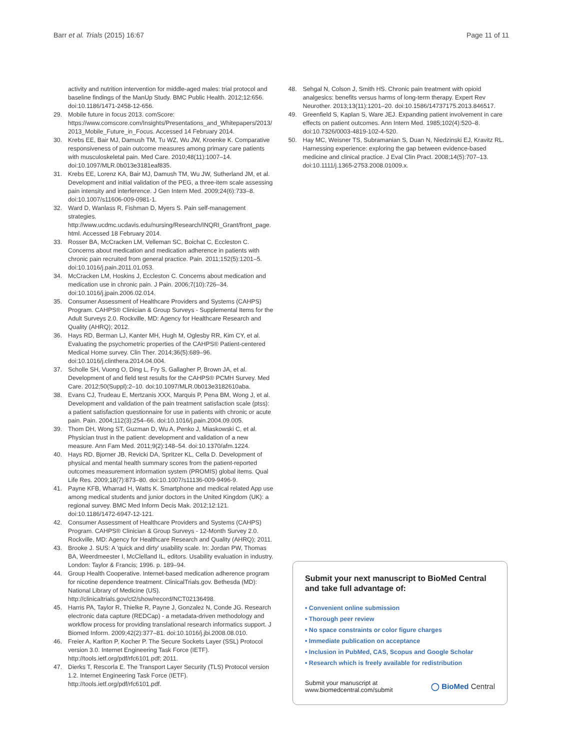Barr et al. Trials (2015) 16:67 Page 11 of 11
activity and nutrition intervention for middle-aged males: trial protocol and baseline findings of the ManUp Study. BMC Public Health. 2012;12:656. doi:10.1186/1471-2458-12-656.
29. Mobile future in focus 2013. comScore: https://www.comscore.com/Insights/Presentations_and_Whitepapers/2013/2013_Mobile_Future_in_Focus. Accessed 14 February 2014.
30. Krebs EE, Bair MJ, Damush TM, Tu WZ, Wu JW, Kroenke K. Comparative responsiveness of pain outcome measures among primary care patients with musculoskeletal pain. Med Care. 2010;48(11):1007–14. doi:10.1097/MLR.0b013e3181eaf835.
31. Krebs EE, Lorenz KA, Bair MJ, Damush TM, Wu JW, Sutherland JM, et al. Development and initial validation of the PEG, a three-item scale assessing pain intensity and interference. J Gen Intern Med. 2009;24(6):733–8. doi:10.1007/s11606-009-0981-1.
32. Ward D, Wanlass R, Fishman D, Myers S. Pain self-management strategies. http://www.ucdmc.ucdavis.edu/nursing/Research/INQRI_Grant/front_page.html. Accessed 18 February 2014.
33. Rosser BA, McCracken LM, Velleman SC, Boichat C, Eccleston C. Concerns about medication and medication adherence in patients with chronic pain recruited from general practice. Pain. 2011;152(5):1201–5. doi:10.1016/j.pain.2011.01.053.
34. McCracken LM, Hoskins J, Eccleston C. Concerns about medication and medication use in chronic pain. J Pain. 2006;7(10):726–34. doi:10.1016/j.jpain.2006.02.014.
35. Consumer Assessment of Healthcare Providers and Systems (CAHPS) Program. CAHPS® Clinician & Group Surveys - Supplemental Items for the Adult Surveys 2.0. Rockville, MD: Agency for Healthcare Research and Quality (AHRQ); 2012.
36. Hays RD, Berman LJ, Kanter MH, Hugh M, Oglesby RR, Kim CY, et al. Evaluating the psychometric properties of the CAHPS® Patient-centered Medical Home survey. Clin Ther. 2014;36(5):689–96. doi:10.1016/j.clinthera.2014.04.004.
37. Scholle SH, Vuong O, Ding L, Fry S, Gallagher P, Brown JA, et al. Development of and field test results for the CAHPS® PCMH Survey. Med Care. 2012;50(Suppl):2–10. doi:10.1097/MLR.0b013e3182610aba.
38. Evans CJ, Trudeau E, Mertzanis XXX, Marquis P, Pena BM, Wong J, et al. Development and validation of the pain treatment satisfaction scale (ptss): a patient satisfaction questionnaire for use in patients with chronic or acute pain. Pain. 2004;112(3):254–66. doi:10.1016/j.pain.2004.09.005.
39. Thom DH, Wong ST, Guzman D, Wu A, Penko J, Miaskowski C, et al. Physician trust in the patient: development and validation of a new measure. Ann Fam Med. 2011;9(2):148–54. doi:10.1370/afm.1224.
40. Hays RD, Bjorner JB, Revicki DA, Spritzer KL, Cella D. Development of physical and mental health summary scores from the patient-reported outcomes measurement information system (PROMIS) global items. Qual Life Res. 2009;18(7):873–80. doi:10.1007/s11136-009-9496-9.
41. Payne KFB, Wharrad H, Watts K. Smartphone and medical related App use among medical students and junior doctors in the United Kingdom (UK): a regional survey. BMC Med Inform Decis Mak. 2012;12:121. doi:10.1186/1472-6947-12-121.
42. Consumer Assessment of Healthcare Providers and Systems (CAHPS) Program. CAHPS® Clinician & Group Surveys - 12-Month Survey 2.0. Rockville, MD: Agency for Healthcare Research and Quality (AHRQ); 2011.
43. Brooke J. SUS: A 'quick and dirty' usability scale. In: Jordan PW, Thomas BA, Weerdmeester I, McClelland IL, editors. Usability evaluation in industry. London: Taylor & Francis; 1996. p. 189–94.
44. Group Health Cooperative. Internet-based medication adherence program for nicotine dependence treatment. ClinicalTrials.gov. Bethesda (MD): National Library of Medicine (US). http://clinicaltrials.gov/ct2/show/record/NCT02136498.
45. Harris PA, Taylor R, Thielke R, Payne J, Gonzalez N, Conde JG. Research electronic data capture (REDCap) - a metadata-driven methodology and workflow process for providing translational research informatics support. J Biomed Inform. 2009;42(2):377–81. doi:10.1016/j.jbi.2008.08.010.
46. Freier A, Karlton P, Kocher P. The Secure Sockets Layer (SSL) Protocol version 3.0. Internet Engineering Task Force (IETF). http://tools.ietf.org/pdf/rfc6101.pdf; 2011.
47. Dierks T, Rescorla E. The Transport Layer Security (TLS) Protocol version 1.2. Internet Engineering Task Force (IETF). http://tools.ietf.org/pdf/rfc6101.pdf.
48. Sehgal N, Colson J, Smith HS. Chronic pain treatment with opioid analgesics: benefits versus harms of long-term therapy. Expert Rev Neurother. 2013;13(11):1201–20. doi:10.1586/14737175.2013.846517.
49. Greenfield S, Kaplan S, Ware JEJ. Expanding patient involvement in care effects on patient outcomes. Ann Intern Med. 1985;102(4):520–8. doi:10.7326/0003-4819-102-4-520.
50. Hay MC, Weisner TS, Subramanian S, Duan N, Niedzinski EJ, Kravitz RL. Harnessing experience: exploring the gap between evidence-based medicine and clinical practice. J Eval Clin Pract. 2008;14(5):707–13. doi:10.1111/j.1365-2753.2008.01009.x.
Submit your next manuscript to BioMed Central and take full advantage of:
• Convenient online submission
• Thorough peer review
• No space constraints or color figure charges
• Immediate publication on acceptance
• Inclusion in PubMed, CAS, Scopus and Google Scholar
• Research which is freely available for redistribution
Submit your manuscript at
www.biomedcentral.com/submit ◯ BioMed Central